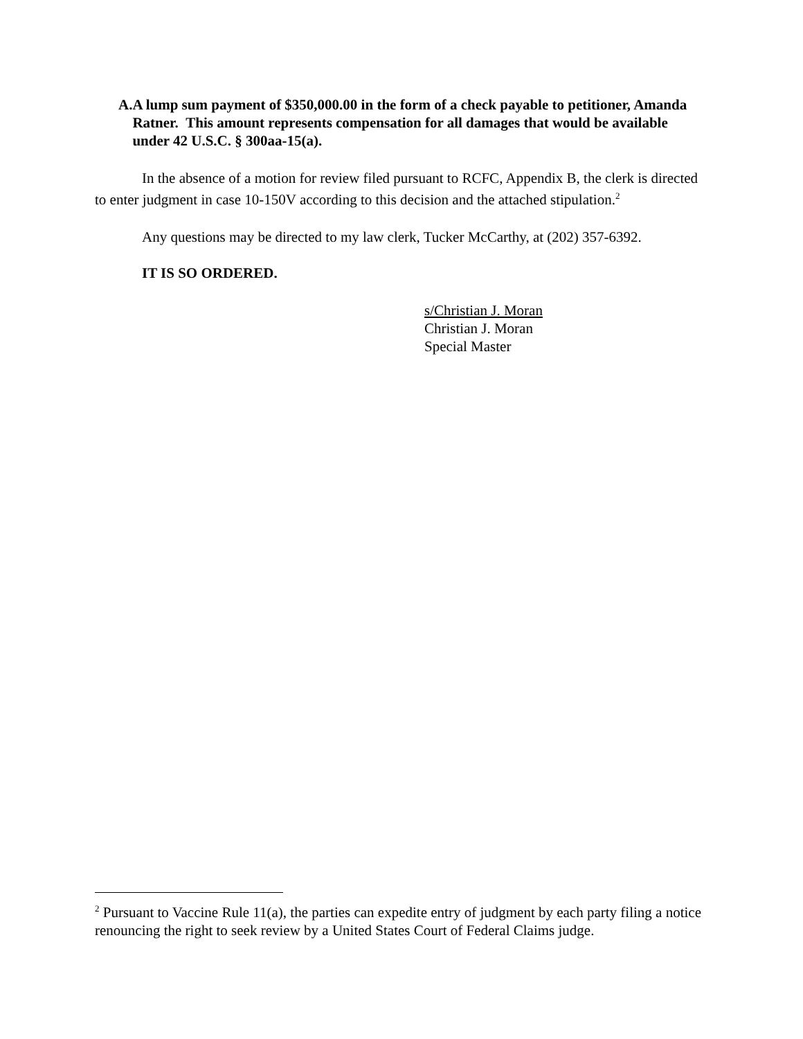A. A lump sum payment of $350,000.00 in the form of a check payable to petitioner, Amanda Ratner. This amount represents compensation for all damages that would be available under 42 U.S.C. § 300aa-15(a).
In the absence of a motion for review filed pursuant to RCFC, Appendix B, the clerk is directed to enter judgment in case 10-150V according to this decision and the attached stipulation.<sup>2</sup>
Any questions may be directed to my law clerk, Tucker McCarthy, at (202) 357-6392.
IT IS SO ORDERED.
s/Christian J. Moran
Christian J. Moran
Special Master
<sup>2</sup> Pursuant to Vaccine Rule 11(a), the parties can expedite entry of judgment by each party filing a notice renouncing the right to seek review by a United States Court of Federal Claims judge.